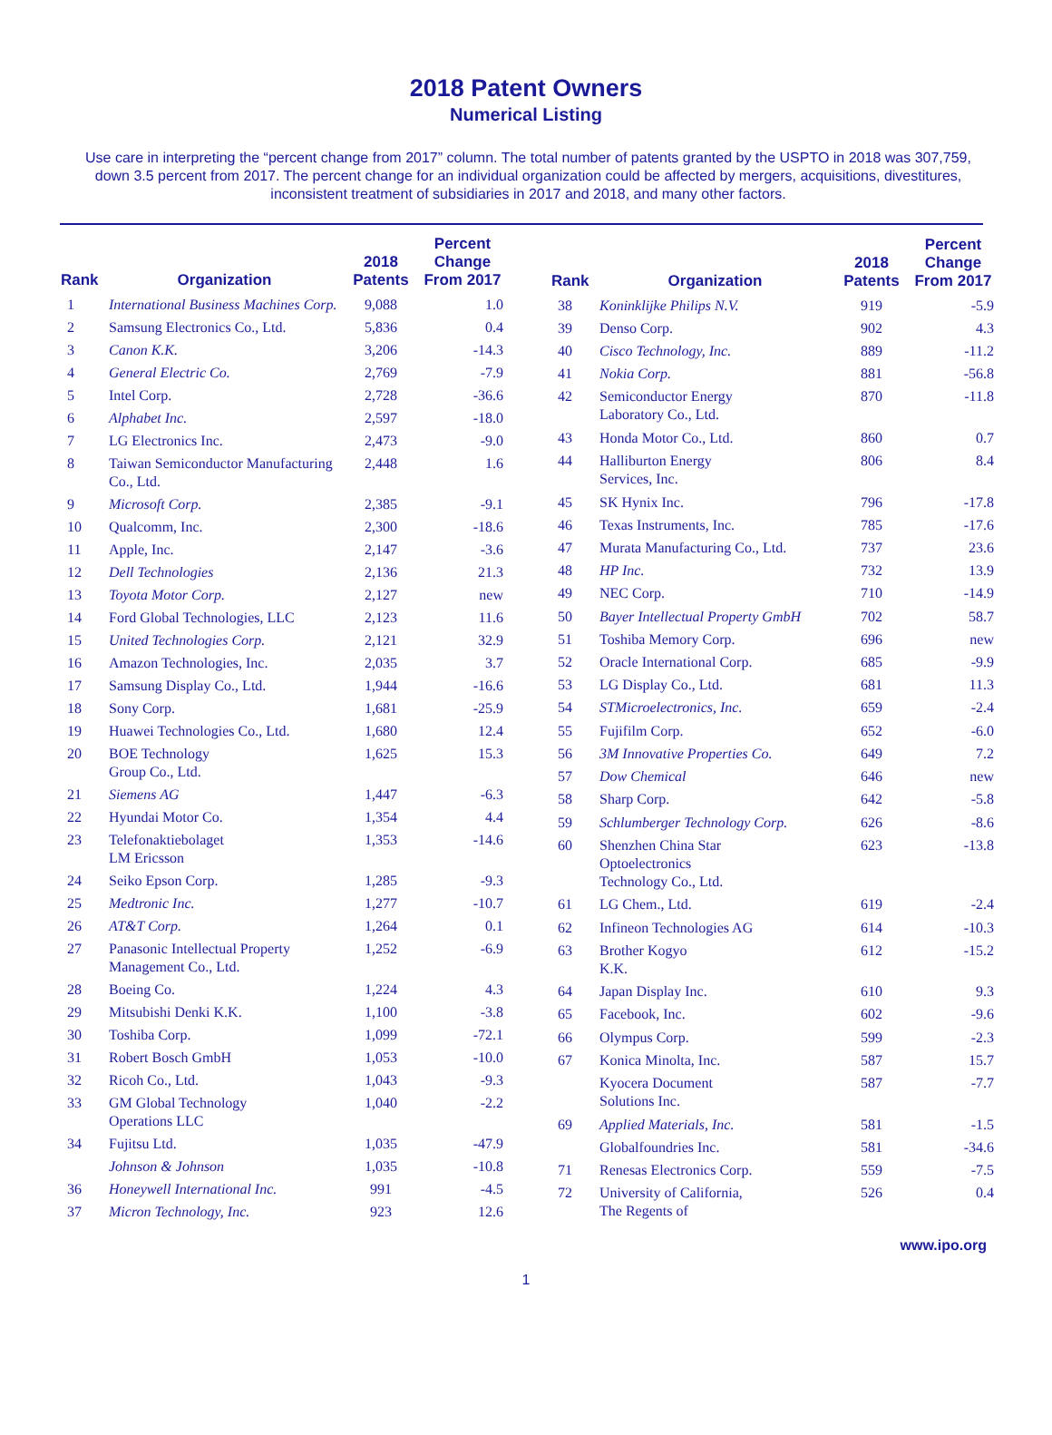2018 Patent Owners
Numerical Listing
Use care in interpreting the “percent change from 2017” column. The total number of patents granted by the USPTO in 2018 was 307,759, down 3.5 percent from 2017. The percent change for an individual organization could be affected by mergers, acquisitions, divestitures, inconsistent treatment of subsidiaries in 2017 and 2018, and many other factors.
| Rank | Organization | 2018 Patents | Percent Change From 2017 |
| --- | --- | --- | --- |
| 1 | International Business Machines Corp. | 9,088 | 1.0 |
| 2 | Samsung Electronics Co., Ltd. | 5,836 | 0.4 |
| 3 | Canon K.K. | 3,206 | -14.3 |
| 4 | General Electric Co. | 2,769 | -7.9 |
| 5 | Intel Corp. | 2,728 | -36.6 |
| 6 | Alphabet Inc. | 2,597 | -18.0 |
| 7 | LG Electronics Inc. | 2,473 | -9.0 |
| 8 | Taiwan Semiconductor Manufacturing Co., Ltd. | 2,448 | 1.6 |
| 9 | Microsoft Corp. | 2,385 | -9.1 |
| 10 | Qualcomm, Inc. | 2,300 | -18.6 |
| 11 | Apple, Inc. | 2,147 | -3.6 |
| 12 | Dell Technologies | 2,136 | 21.3 |
| 13 | Toyota Motor Corp. | 2,127 | new |
| 14 | Ford Global Technologies, LLC | 2,123 | 11.6 |
| 15 | United Technologies Corp. | 2,121 | 32.9 |
| 16 | Amazon Technologies, Inc. | 2,035 | 3.7 |
| 17 | Samsung Display Co., Ltd. | 1,944 | -16.6 |
| 18 | Sony Corp. | 1,681 | -25.9 |
| 19 | Huawei Technologies Co., Ltd. | 1,680 | 12.4 |
| 20 | BOE Technology Group Co., Ltd. | 1,625 | 15.3 |
| 21 | Siemens AG | 1,447 | -6.3 |
| 22 | Hyundai Motor Co. | 1,354 | 4.4 |
| 23 | Telefonaktiebolaget LM Ericsson | 1,353 | -14.6 |
| 24 | Seiko Epson Corp. | 1,285 | -9.3 |
| 25 | Medtronic Inc. | 1,277 | -10.7 |
| 26 | AT&T Corp. | 1,264 | 0.1 |
| 27 | Panasonic Intellectual Property Management Co., Ltd. | 1,252 | -6.9 |
| 28 | Boeing Co. | 1,224 | 4.3 |
| 29 | Mitsubishi Denki K.K. | 1,100 | -3.8 |
| 30 | Toshiba Corp. | 1,099 | -72.1 |
| 31 | Robert Bosch GmbH | 1,053 | -10.0 |
| 32 | Ricoh Co., Ltd. | 1,043 | -9.3 |
| 33 | GM Global Technology Operations LLC | 1,040 | -2.2 |
| 34 | Fujitsu Ltd. | 1,035 | -47.9 |
| | Johnson & Johnson | 1,035 | -10.8 |
| 36 | Honeywell International Inc. | 991 | -4.5 |
| 37 | Micron Technology, Inc. | 923 | 12.6 |
| Rank | Organization | 2018 Patents | Percent Change From 2017 |
| --- | --- | --- | --- |
| 38 | Koninklijke Philips N.V. | 919 | -5.9 |
| 39 | Denso Corp. | 902 | 4.3 |
| 40 | Cisco Technology, Inc. | 889 | -11.2 |
| 41 | Nokia Corp. | 881 | -56.8 |
| 42 | Semiconductor Energy Laboratory Co., Ltd. | 870 | -11.8 |
| 43 | Honda Motor Co., Ltd. | 860 | 0.7 |
| 44 | Halliburton Energy Services, Inc. | 806 | 8.4 |
| 45 | SK Hynix Inc. | 796 | -17.8 |
| 46 | Texas Instruments, Inc. | 785 | -17.6 |
| 47 | Murata Manufacturing Co., Ltd. | 737 | 23.6 |
| 48 | HP Inc. | 732 | 13.9 |
| 49 | NEC Corp. | 710 | -14.9 |
| 50 | Bayer Intellectual Property GmbH | 702 | 58.7 |
| 51 | Toshiba Memory Corp. | 696 | new |
| 52 | Oracle International Corp. | 685 | -9.9 |
| 53 | LG Display Co., Ltd. | 681 | 11.3 |
| 54 | STMicroelectronics, Inc. | 659 | -2.4 |
| 55 | Fujifilm Corp. | 652 | -6.0 |
| 56 | 3M Innovative Properties Co. | 649 | 7.2 |
| 57 | Dow Chemical | 646 | new |
| 58 | Sharp Corp. | 642 | -5.8 |
| 59 | Schlumberger Technology Corp. | 626 | -8.6 |
| 60 | Shenzhen China Star Optoelectronics Technology Co., Ltd. | 623 | -13.8 |
| 61 | LG Chem., Ltd. | 619 | -2.4 |
| 62 | Infineon Technologies AG | 614 | -10.3 |
| 63 | Brother Kogyo K.K. | 612 | -15.2 |
| 64 | Japan Display Inc. | 610 | 9.3 |
| 65 | Facebook, Inc. | 602 | -9.6 |
| 66 | Olympus Corp. | 599 | -2.3 |
| 67 | Konica Minolta, Inc. | 587 | 15.7 |
| | Kyocera Document Solutions Inc. | 587 | -7.7 |
| 69 | Applied Materials, Inc. | 581 | -1.5 |
| | Globalfoundries Inc. | 581 | -34.6 |
| 71 | Renesas Electronics Corp. | 559 | -7.5 |
| 72 | University of California, The Regents of | 526 | 0.4 |
www.ipo.org
1